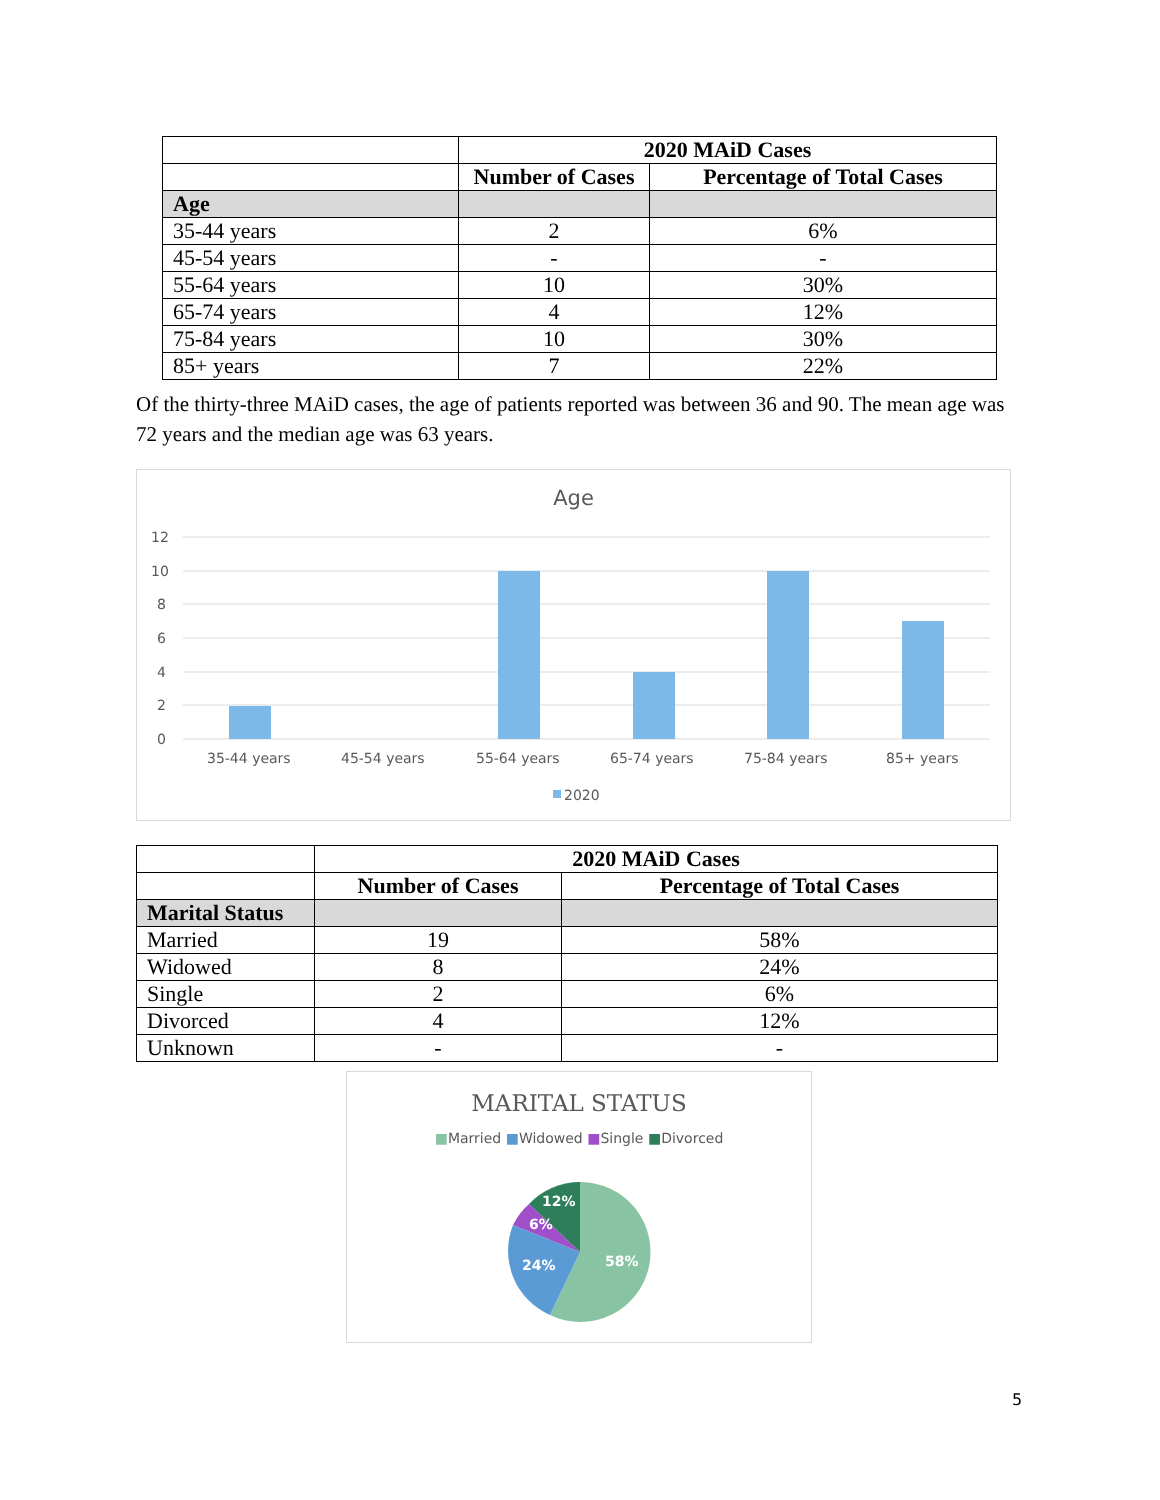| | 2020 MAiD Cases | |
| | Number of Cases | Percentage of Total Cases |
| Age | | |
| 35-44 years | 2 | 6% |
| 45-54 years | - | - |
| 55-64 years | 10 | 30% |
| 65-74 years | 4 | 12% |
| 75-84 years | 10 | 30% |
| 85+ years | 7 | 22% |
Of the thirty-three MAiD cases, the age of patients reported was between 36 and 90. The mean age was 72 years and the median age was 63 years.
Age
12
10
8
6
4
2
0
35-44 years
45-54 years
55-64 years
65-74 years
75-84 years
85+ years
2020
| | 2020 MAiD Cases | |
| | Number of Cases | Percentage of Total Cases |
| Marital Status | | |
| Married | 19 | 58% |
| Widowed | 8 | 24% |
| Single | 2 | 6% |
| Divorced | 4 | 12% |
| Unknown | - | - |
MARITAL STATUS
■Married ■Widowed ■Single ■Divorced
58%
24%
6%
12%
5